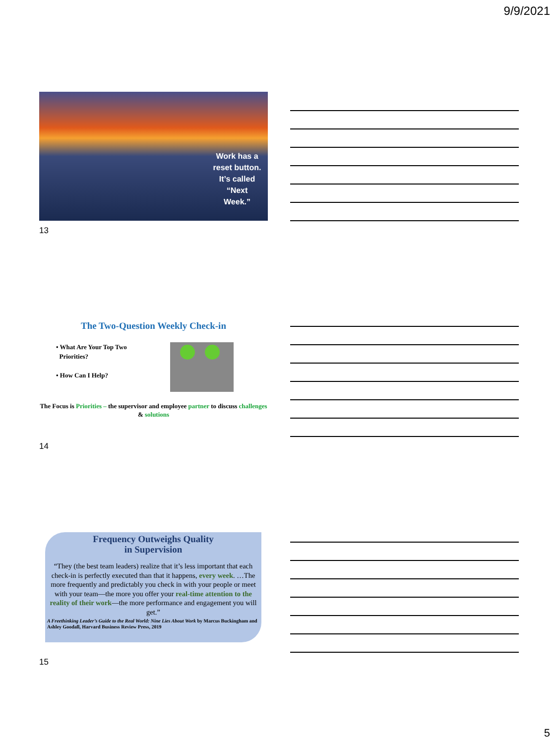9/9/2021
Work has a reset button. It’s called “Next Week.”
13
The Two-Question Weekly Check-in
• What Are Your Top Two
Priorities?
• How Can I Help?
The Focus is Priorities – the supervisor and employee partner to discuss challenges & solutions
14
Frequency Outweighs Quality
in Supervision
“They (the best team leaders) realize that it’s less important that each check-in is perfectly executed than that it happens, every week. …The more frequently and predictably you check in with your people or meet with your team—the more you offer your real-time attention to the reality of their work—the more performance and engagement you will get.”
A Freethinking Leader’s Guide to the Real World: Nine Lies About Work by Marcus Buckingham and Ashley Goodall, Harvard Business Review Press, 2019
15
5